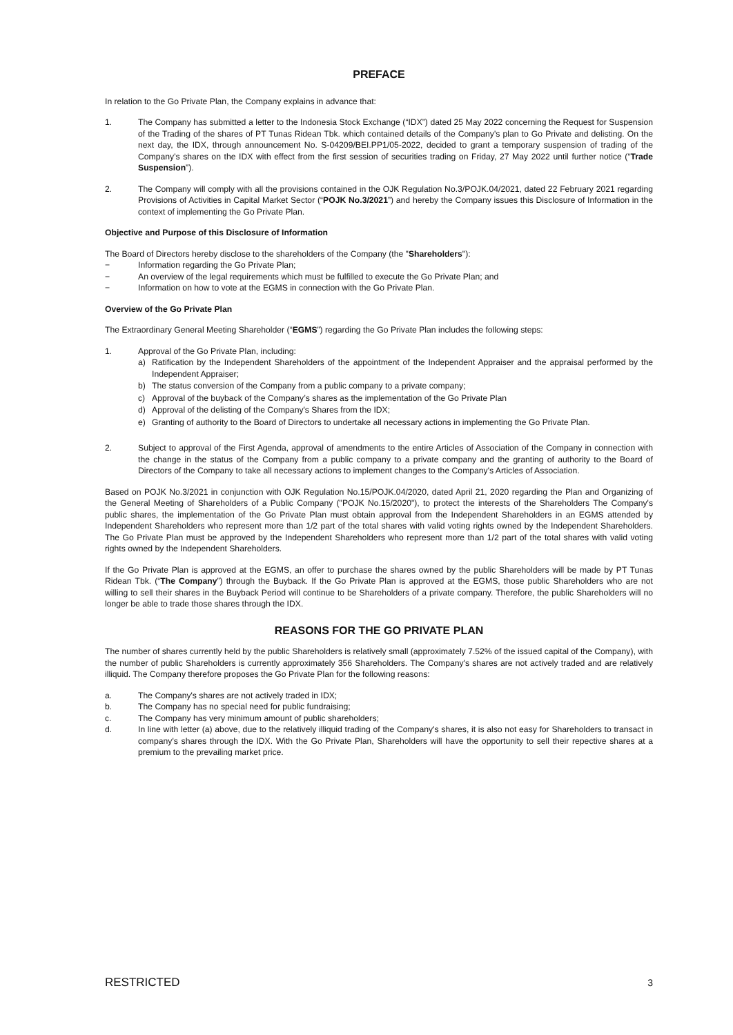PREFACE
In relation to the Go Private Plan, the Company explains in advance that:
1. The Company has submitted a letter to the Indonesia Stock Exchange (“IDX”) dated 25 May 2022 concerning the Request for Suspension of the Trading of the shares of PT Tunas Ridean Tbk. which contained details of the Company's plan to Go Private and delisting. On the next day, the IDX, through announcement No. S-04209/BEI.PP1/05-2022, decided to grant a temporary suspension of trading of the Company's shares on the IDX with effect from the first session of securities trading on Friday, 27 May 2022 until further notice (“Trade Suspension”).
2. The Company will comply with all the provisions contained in the OJK Regulation No.3/POJK.04/2021, dated 22 February 2021 regarding Provisions of Activities in Capital Market Sector (“POJK No.3/2021”) and hereby the Company issues this Disclosure of Information in the context of implementing the Go Private Plan.
Objective and Purpose of this Disclosure of Information
The Board of Directors hereby disclose to the shareholders of the Company (the "Shareholders"):
− Information regarding the Go Private Plan;
− An overview of the legal requirements which must be fulfilled to execute the Go Private Plan; and
− Information on how to vote at the EGMS in connection with the Go Private Plan.
Overview of the Go Private Plan
The Extraordinary General Meeting Shareholder (“EGMS”) regarding the Go Private Plan includes the following steps:
1. Approval of the Go Private Plan, including:
a) Ratification by the Independent Shareholders of the appointment of the Independent Appraiser and the appraisal performed by the Independent Appraiser;
b) The status conversion of the Company from a public company to a private company;
c) Approval of the buyback of the Company’s shares as the implementation of the Go Private Plan
d) Approval of the delisting of the Company's Shares from the IDX;
e) Granting of authority to the Board of Directors to undertake all necessary actions in implementing the Go Private Plan.
2. Subject to approval of the First Agenda, approval of amendments to the entire Articles of Association of the Company in connection with the change in the status of the Company from a public company to a private company and the granting of authority to the Board of Directors of the Company to take all necessary actions to implement changes to the Company's Articles of Association.
Based on POJK No.3/2021 in conjunction with OJK Regulation No.15/POJK.04/2020, dated April 21, 2020 regarding the Plan and Organizing of the General Meeting of Shareholders of a Public Company ("POJK No.15/2020"), to protect the interests of the Shareholders The Company's public shares, the implementation of the Go Private Plan must obtain approval from the Independent Shareholders in an EGMS attended by Independent Shareholders who represent more than 1/2 part of the total shares with valid voting rights owned by the Independent Shareholders. The Go Private Plan must be approved by the Independent Shareholders who represent more than 1/2 part of the total shares with valid voting rights owned by the Independent Shareholders.
If the Go Private Plan is approved at the EGMS, an offer to purchase the shares owned by the public Shareholders will be made by PT Tunas Ridean Tbk. (“The Company”) through the Buyback. If the Go Private Plan is approved at the EGMS, those public Shareholders who are not willing to sell their shares in the Buyback Period will continue to be Shareholders of a private company. Therefore, the public Shareholders will no longer be able to trade those shares through the IDX.
REASONS FOR THE GO PRIVATE PLAN
The number of shares currently held by the public Shareholders is relatively small (approximately 7.52% of the issued capital of the Company), with the number of public Shareholders is currently approximately 356 Shareholders. The Company's shares are not actively traded and are relatively illiquid. The Company therefore proposes the Go Private Plan for the following reasons:
a. The Company's shares are not actively traded in IDX;
b. The Company has no special need for public fundraising;
c. The Company has very minimum amount of public shareholders;
d. In line with letter (a) above, due to the relatively illiquid trading of the Company's shares, it is also not easy for Shareholders to transact in company's shares through the IDX. With the Go Private Plan, Shareholders will have the opportunity to sell their repective shares at a premium to the prevailing market price.
RESTRICTED 3